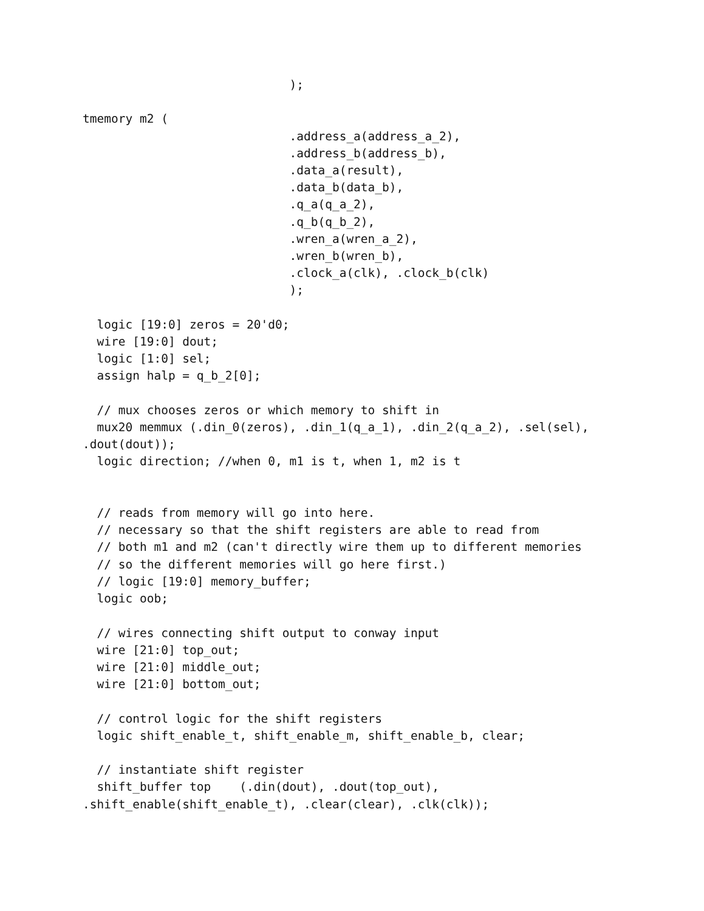);

tmemory m2 (
                             .address_a(address_a_2),
                             .address_b(address_b),
                             .data_a(result),
                             .data_b(data_b),
                             .q_a(q_a_2),
                             .q_b(q_b_2),
                             .wren_a(wren_a_2),
                             .wren_b(wren_b),
                             .clock_a(clk), .clock_b(clk)
                             );

  logic [19:0] zeros = 20'd0;
  wire [19:0] dout;
  logic [1:0] sel;
  assign halp = q_b_2[0];

  // mux chooses zeros or which memory to shift in
  mux20 memmux (.din_0(zeros), .din_1(q_a_1), .din_2(q_a_2), .sel(sel),
.dout(dout));
  logic direction; //when 0, m1 is t, when 1, m2 is t


  // reads from memory will go into here.
  // necessary so that the shift registers are able to read from
  // both m1 and m2 (can't directly wire them up to different memories
  // so the different memories will go here first.)
  // logic [19:0] memory_buffer;
  logic oob;

  // wires connecting shift output to conway input
  wire [21:0] top_out;
  wire [21:0] middle_out;
  wire [21:0] bottom_out;

  // control logic for the shift registers
  logic shift_enable_t, shift_enable_m, shift_enable_b, clear;

  // instantiate shift register
  shift_buffer top    (.din(dout), .dout(top_out),
.shift_enable(shift_enable_t), .clear(clear), .clk(clk));